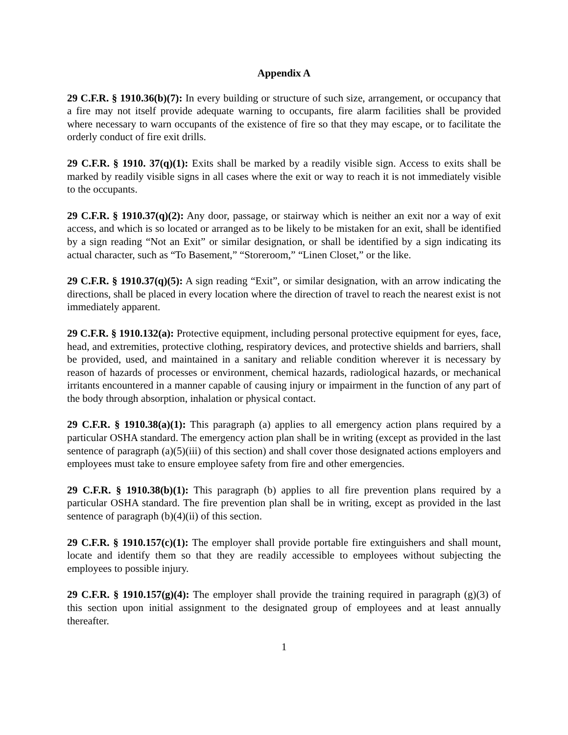Appendix A
29 C.F.R. § 1910.36(b)(7): In every building or structure of such size, arrangement, or occupancy that a fire may not itself provide adequate warning to occupants, fire alarm facilities shall be provided where necessary to warn occupants of the existence of fire so that they may escape, or to facilitate the orderly conduct of fire exit drills.
29 C.F.R. § 1910. 37(q)(1): Exits shall be marked by a readily visible sign. Access to exits shall be marked by readily visible signs in all cases where the exit or way to reach it is not immediately visible to the occupants.
29 C.F.R. § 1910.37(q)(2): Any door, passage, or stairway which is neither an exit nor a way of exit access, and which is so located or arranged as to be likely to be mistaken for an exit, shall be identified by a sign reading “Not an Exit” or similar designation, or shall be identified by a sign indicating its actual character, such as “To Basement,” “Storeroom,” “Linen Closet,” or the like.
29 C.F.R. § 1910.37(q)(5): A sign reading “Exit”, or similar designation, with an arrow indicating the directions, shall be placed in every location where the direction of travel to reach the nearest exist is not immediately apparent.
29 C.F.R. § 1910.132(a): Protective equipment, including personal protective equipment for eyes, face, head, and extremities, protective clothing, respiratory devices, and protective shields and barriers, shall be provided, used, and maintained in a sanitary and reliable condition wherever it is necessary by reason of hazards of processes or environment, chemical hazards, radiological hazards, or mechanical irritants encountered in a manner capable of causing injury or impairment in the function of any part of the body through absorption, inhalation or physical contact.
29 C.F.R. § 1910.38(a)(1): This paragraph (a) applies to all emergency action plans required by a particular OSHA standard. The emergency action plan shall be in writing (except as provided in the last sentence of paragraph (a)(5)(iii) of this section) and shall cover those designated actions employers and employees must take to ensure employee safety from fire and other emergencies.
29 C.F.R. § 1910.38(b)(1): This paragraph (b) applies to all fire prevention plans required by a particular OSHA standard. The fire prevention plan shall be in writing, except as provided in the last sentence of paragraph (b)(4)(ii) of this section.
29 C.F.R. § 1910.157(c)(1): The employer shall provide portable fire extinguishers and shall mount, locate and identify them so that they are readily accessible to employees without subjecting the employees to possible injury.
29 C.F.R. § 1910.157(g)(4): The employer shall provide the training required in paragraph (g)(3) of this section upon initial assignment to the designated group of employees and at least annually thereafter.
1